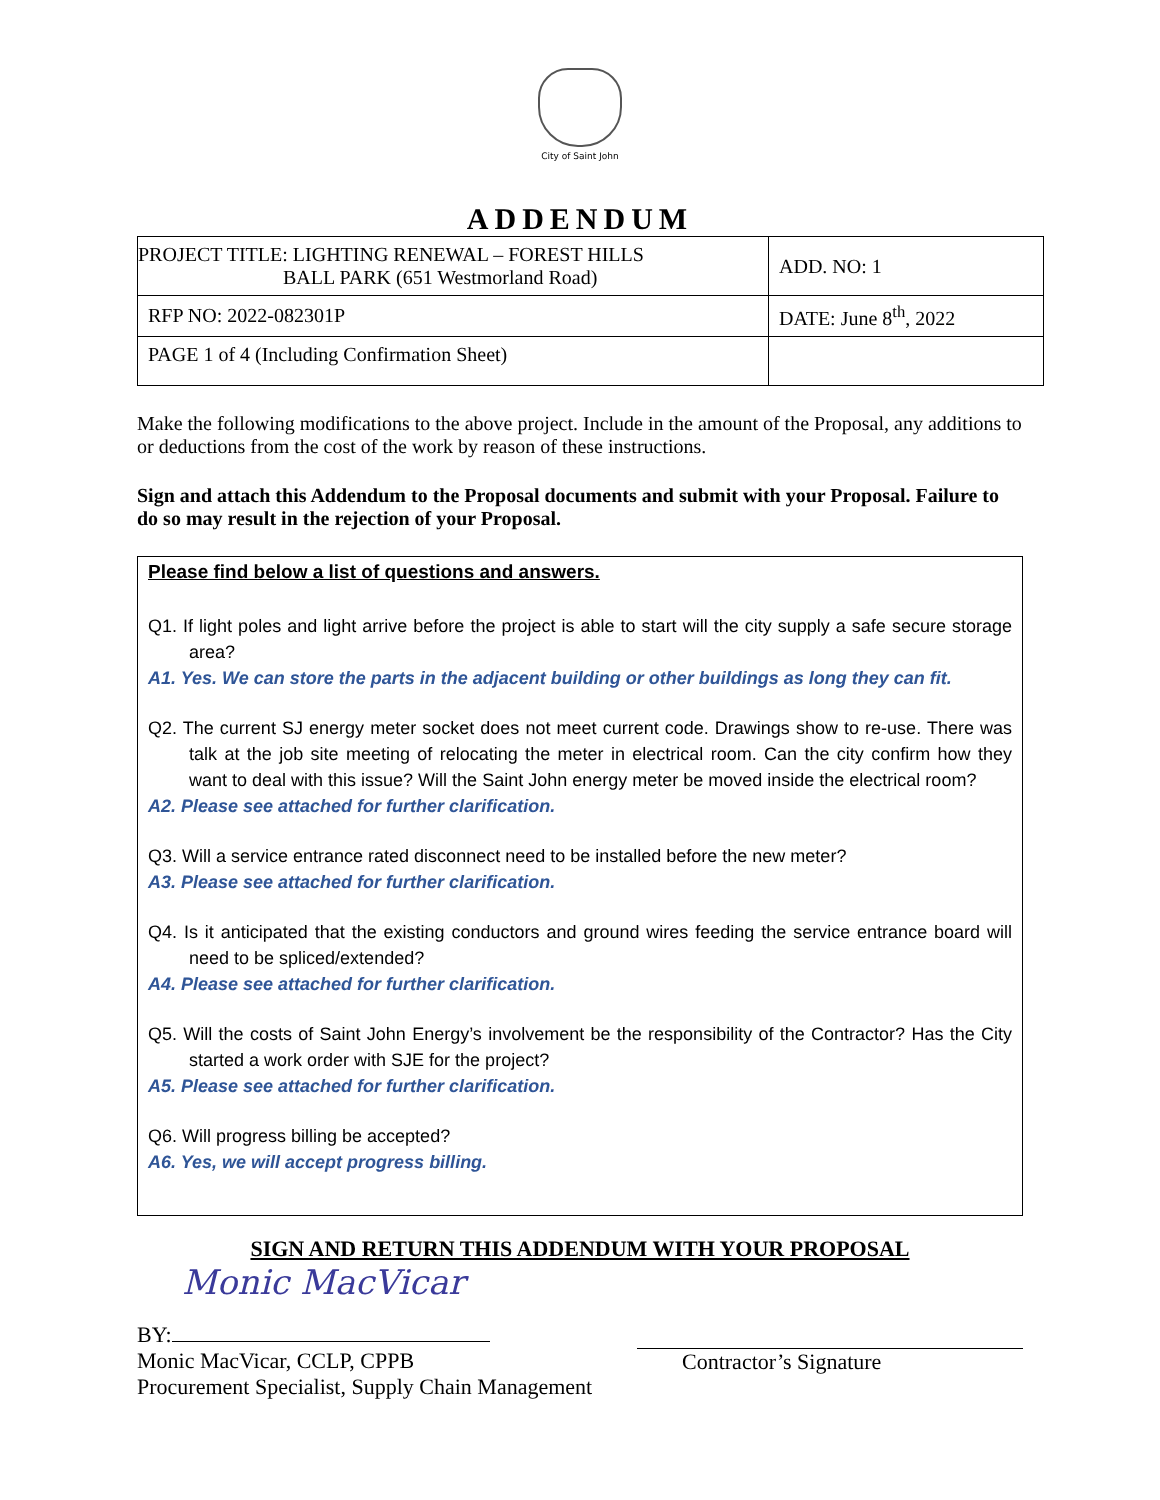City of Saint John
ADDENDUM
| PROJECT TITLE: LIGHTING RENEWAL – FOREST HILLS BALL PARK (651 Westmorland Road) | ADD. NO: 1 |
| RFP NO: 2022-082301P | DATE: June 8<sup>th</sup>, 2022 |
| PAGE 1 of 4 (Including Confirmation Sheet) | |
Make the following modifications to the above project. Include in the amount of the Proposal, any additions to or deductions from the cost of the work by reason of these instructions.
Sign and attach this Addendum to the Proposal documents and submit with your Proposal. Failure to do so may result in the rejection of your Proposal.
Please find below a list of questions and answers.
Q1. If light poles and light arrive before the project is able to start will the city supply a safe secure storage area?
A1. Yes. We can store the parts in the adjacent building or other buildings as long they can fit.
Q2. The current SJ energy meter socket does not meet current code. Drawings show to re-use. There was talk at the job site meeting of relocating the meter in electrical room. Can the city confirm how they want to deal with this issue? Will the Saint John energy meter be moved inside the electrical room?
A2. Please see attached for further clarification.
Q3. Will a service entrance rated disconnect need to be installed before the new meter?
A3. Please see attached for further clarification.
Q4. Is it anticipated that the existing conductors and ground wires feeding the service entrance board will need to be spliced/extended?
A4. Please see attached for further clarification.
Q5. Will the costs of Saint John Energy’s involvement be the responsibility of the Contractor? Has the City started a work order with SJE for the project?
A5. Please see attached for further clarification.
Q6. Will progress billing be accepted?
A6. Yes, we will accept progress billing.
SIGN AND RETURN THIS ADDENDUM WITH YOUR PROPOSAL
Monic MacVicar
BY:
Monic MacVicar, CCLP, CPPB
Procurement Specialist, Supply Chain Management
Contractor’s Signature